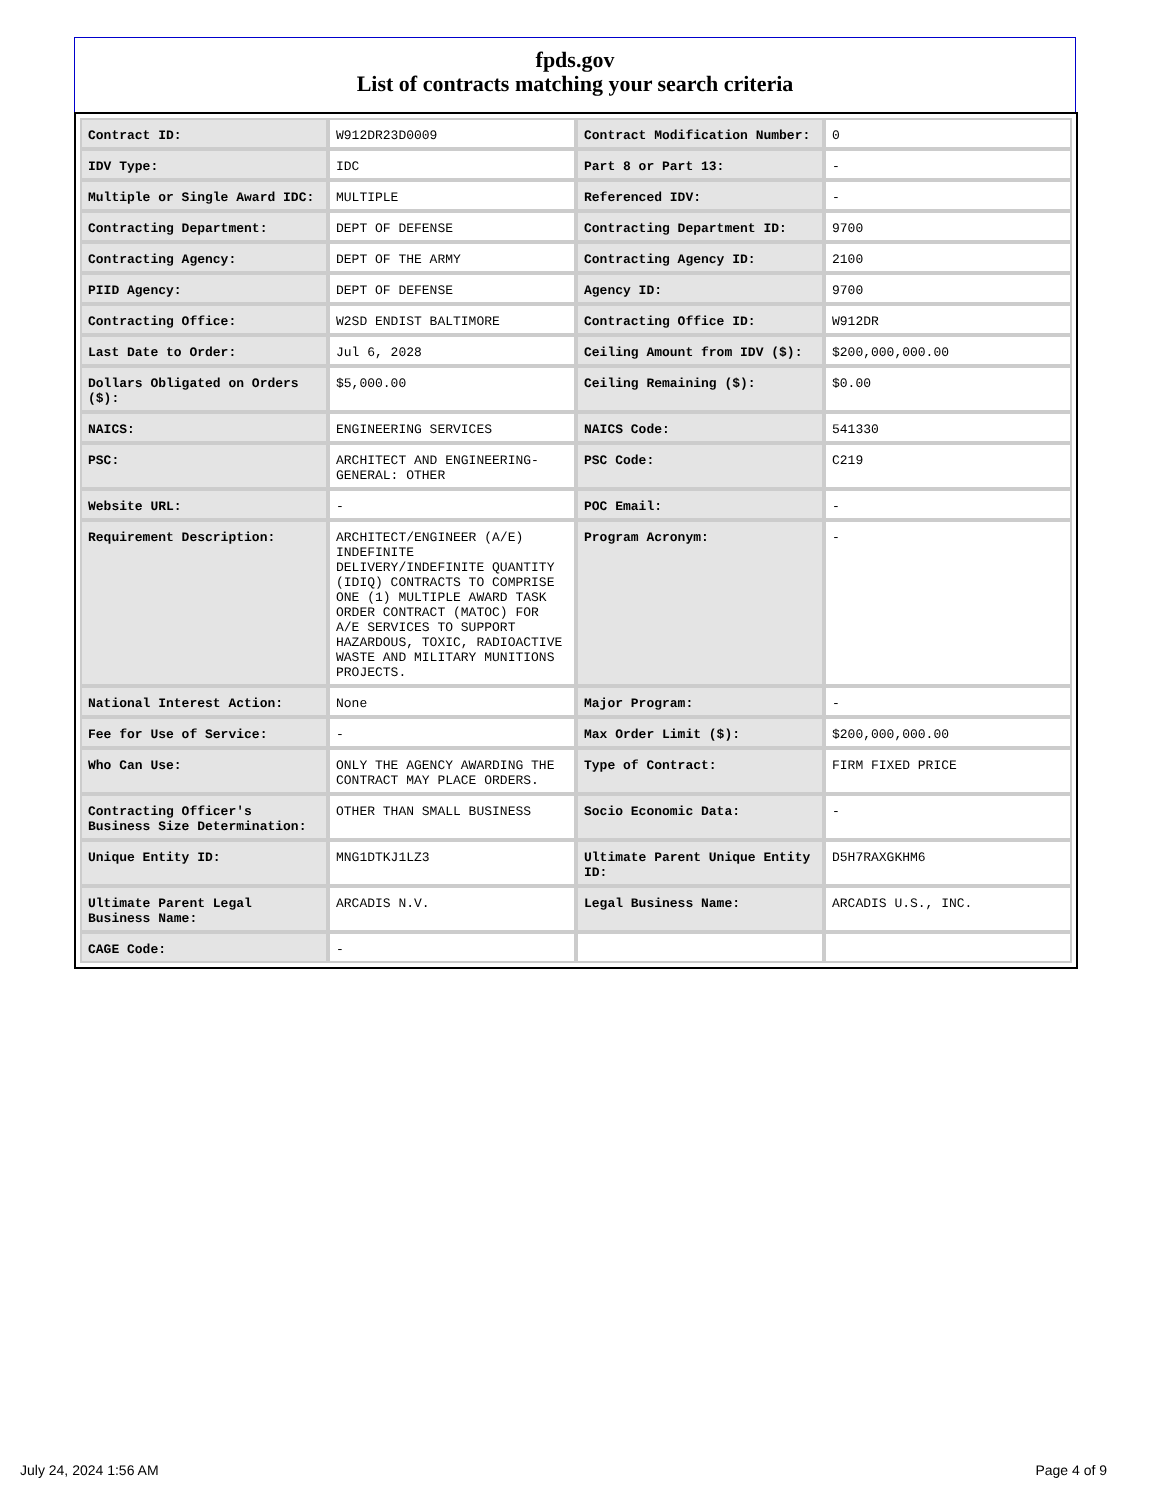fpds.gov
List of contracts matching your search criteria
| Contract ID: | W912DR23D0009 | Contract Modification Number: | 0 |
| IDV Type: | IDC | Part 8 or Part 13: | - |
| Multiple or Single Award IDC: | MULTIPLE | Referenced IDV: | - |
| Contracting Department: | DEPT OF DEFENSE | Contracting Department ID: | 9700 |
| Contracting Agency: | DEPT OF THE ARMY | Contracting Agency ID: | 2100 |
| PIID Agency: | DEPT OF DEFENSE | Agency ID: | 9700 |
| Contracting Office: | W2SD ENDIST BALTIMORE | Contracting Office ID: | W912DR |
| Last Date to Order: | Jul 6, 2028 | Ceiling Amount from IDV ($): | $200,000,000.00 |
| Dollars Obligated on Orders ($): | $5,000.00 | Ceiling Remaining ($): | $0.00 |
| NAICS: | ENGINEERING SERVICES | NAICS Code: | 541330 |
| PSC: | ARCHITECT AND ENGINEERING- GENERAL: OTHER | PSC Code: | C219 |
| Website URL: | - | POC Email: | - |
| Requirement Description: | ARCHITECT/ENGINEER (A/E) INDEFINITE DELIVERY/INDEFINITE QUANTITY (IDIQ) CONTRACTS TO COMPRISE ONE (1) MULTIPLE AWARD TASK ORDER CONTRACT (MATOC) FOR A/E SERVICES TO SUPPORT HAZARDOUS, TOXIC, RADIOACTIVE WASTE AND MILITARY MUNITIONS PROJECTS. | Program Acronym: | - |
| National Interest Action: | None | Major Program: | - |
| Fee for Use of Service: | - | Max Order Limit ($): | $200,000,000.00 |
| Who Can Use: | ONLY THE AGENCY AWARDING THE CONTRACT MAY PLACE ORDERS. | Type of Contract: | FIRM FIXED PRICE |
| Contracting Officer's Business Size Determination: | OTHER THAN SMALL BUSINESS | Socio Economic Data: | - |
| Unique Entity ID: | MNG1DTKJ1LZ3 | Ultimate Parent Unique Entity ID: | D5H7RAXGKHM6 |
| Ultimate Parent Legal Business Name: | ARCADIS N.V. | Legal Business Name: | ARCADIS U.S., INC. |
| CAGE Code: | - | | |
July 24, 2024 1:56 AM Page 4 of 9